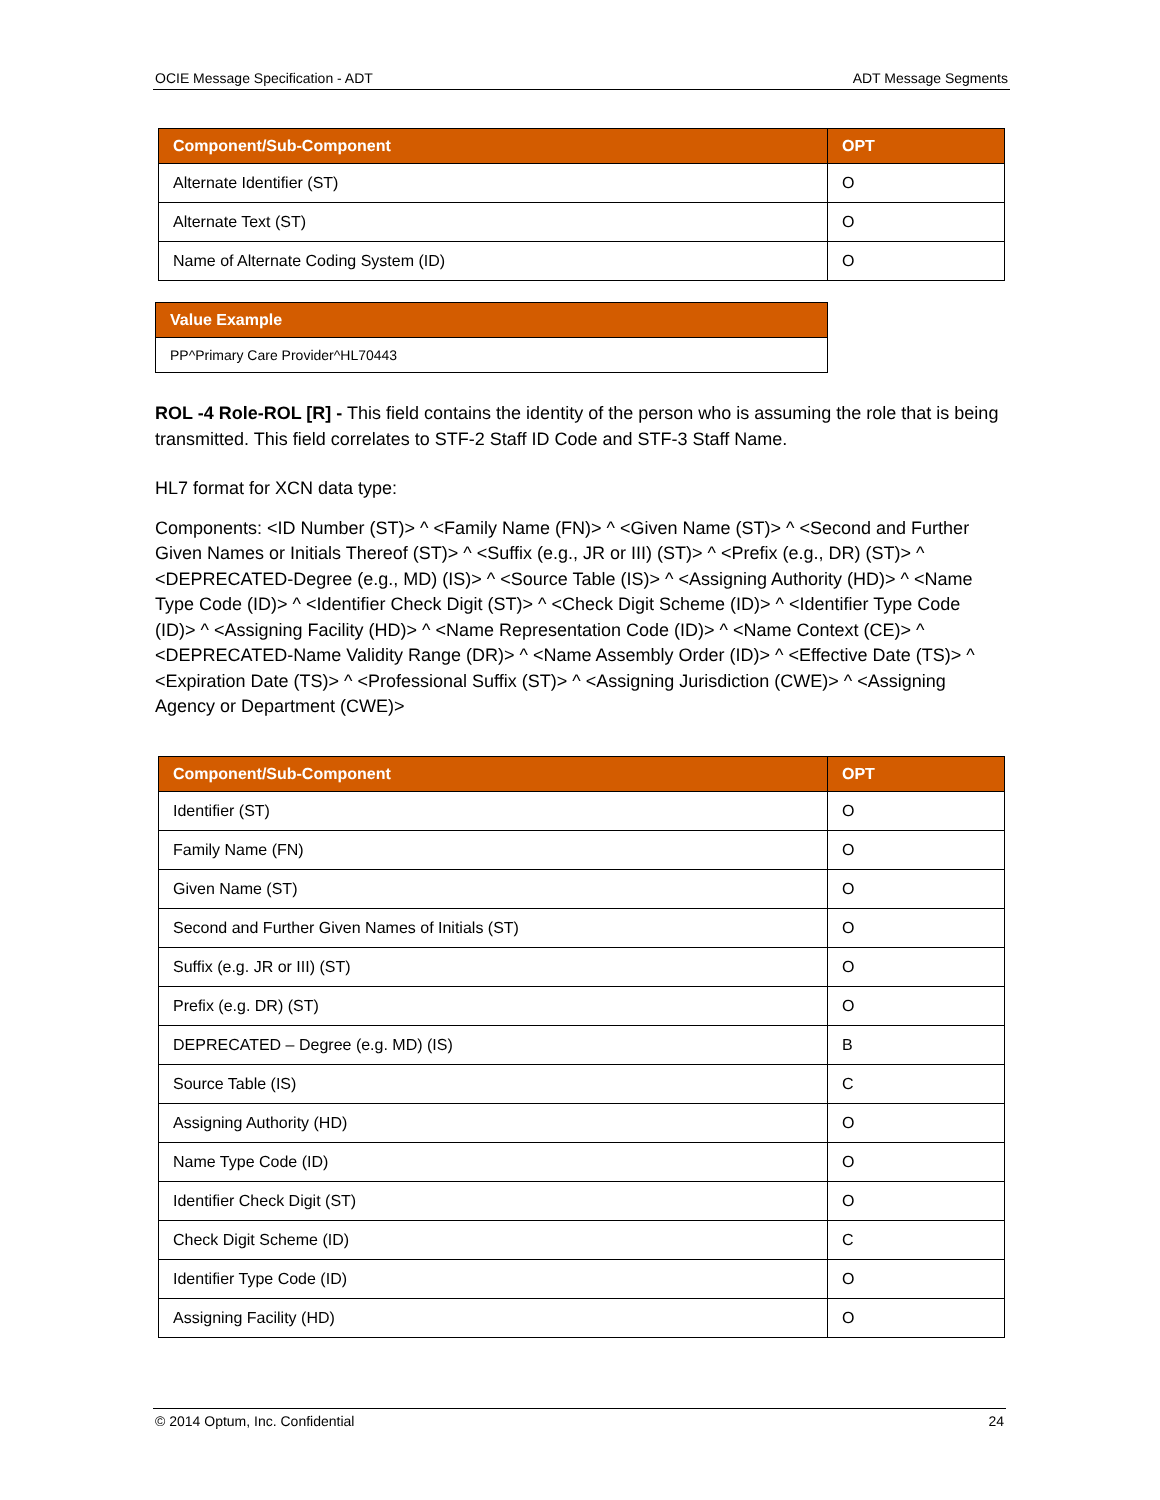OCIE Message Specification - ADT ADT Message Segments
| Component/Sub-Component | OPT |
| --- | --- |
| Alternate Identifier (ST) | O |
| Alternate Text (ST) | O |
| Name of Alternate Coding System (ID) | O |
| Value Example |
| --- |
| PP^Primary Care Provider^HL70443 |
ROL -4 Role-ROL [R] - This field contains the identity of the person who is assuming the role that is being transmitted. This field correlates to STF-2 Staff ID Code and STF-3 Staff Name.
HL7 format for XCN data type:
Components: <ID Number (ST)> ^ <Family Name (FN)> ^ <Given Name (ST)> ^ <Second and Further Given Names or Initials Thereof (ST)> ^ <Suffix (e.g., JR or III) (ST)> ^ <Prefix (e.g., DR) (ST)> ^ <DEPRECATED-Degree (e.g., MD) (IS)> ^ <Source Table (IS)> ^ <Assigning Authority (HD)> ^ <Name Type Code (ID)> ^ <Identifier Check Digit (ST)> ^ <Check Digit Scheme (ID)> ^ <Identifier Type Code (ID)> ^ <Assigning Facility (HD)> ^ <Name Representation Code (ID)> ^ <Name Context (CE)> ^ <DEPRECATED-Name Validity Range (DR)> ^ <Name Assembly Order (ID)> ^ <Effective Date (TS)> ^ <Expiration Date (TS)> ^ <Professional Suffix (ST)> ^ <Assigning Jurisdiction (CWE)> ^ <Assigning Agency or Department (CWE)>
| Component/Sub-Component | OPT |
| --- | --- |
| Identifier (ST) | O |
| Family Name (FN) | O |
| Given Name (ST) | O |
| Second and Further Given Names of Initials (ST) | O |
| Suffix (e.g. JR or III) (ST) | O |
| Prefix (e.g. DR) (ST) | O |
| DEPRECATED – Degree (e.g. MD) (IS) | B |
| Source Table (IS) | C |
| Assigning Authority (HD) | O |
| Name Type Code (ID) | O |
| Identifier Check Digit (ST) | O |
| Check Digit Scheme (ID) | C |
| Identifier Type Code (ID) | O |
| Assigning Facility (HD) | O |
© 2014 Optum, Inc. Confidential 24